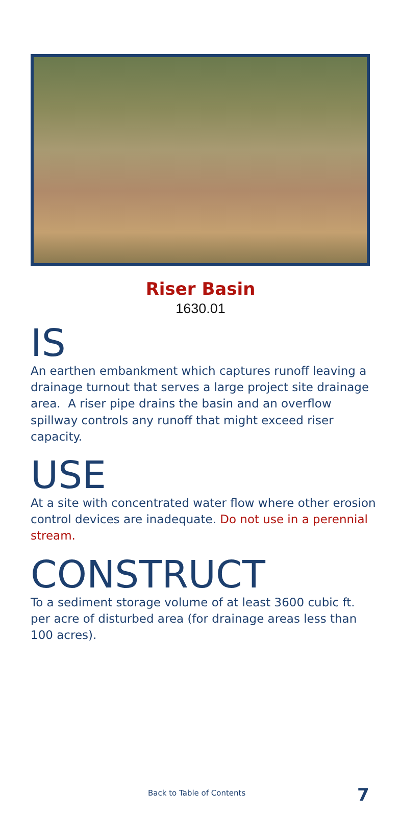Riser Basin
1630.01
IS
An earthen embankment which captures runoff leaving a drainage turnout that serves a large project site drainage area. A riser pipe drains the basin and an overflow spillway controls any runoff that might exceed riser capacity.
USE
At a site with concentrated water flow where other erosion control devices are inadequate. Do not use in a perennial stream.
CONSTRUCT
To a sediment storage volume of at least 3600 cubic ft. per acre of disturbed area (for drainage areas less than 100 acres).
Back to Table of Contents 7